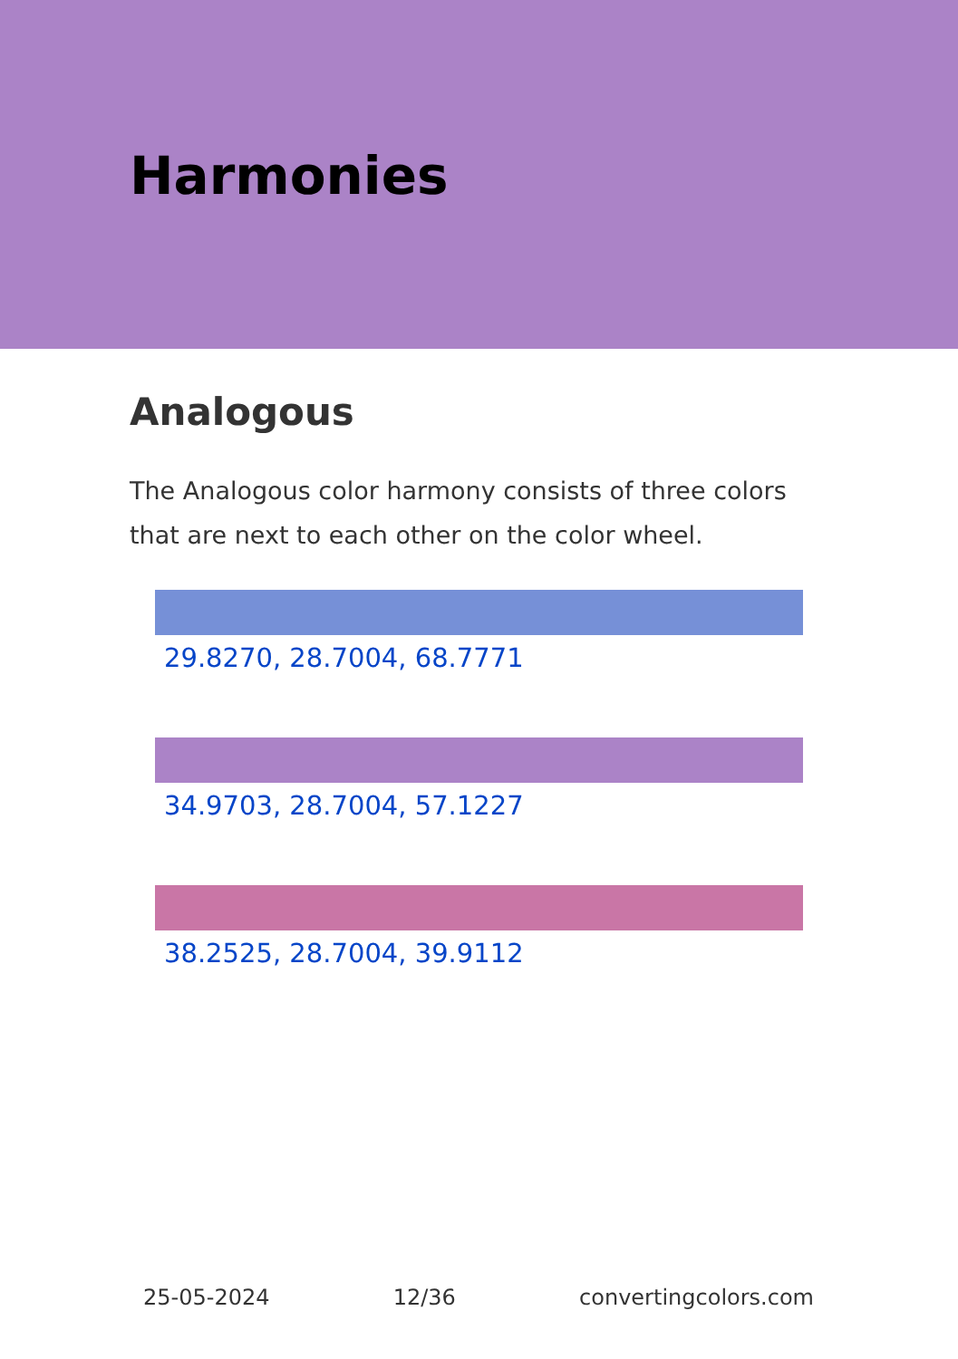Harmonies
Analogous
The Analogous color harmony consists of three colors that are next to each other on the color wheel.
29.8270, 28.7004, 68.7771
34.9703, 28.7004, 57.1227
38.2525, 28.7004, 39.9112
25-05-2024 12/36 convertingcolors.com